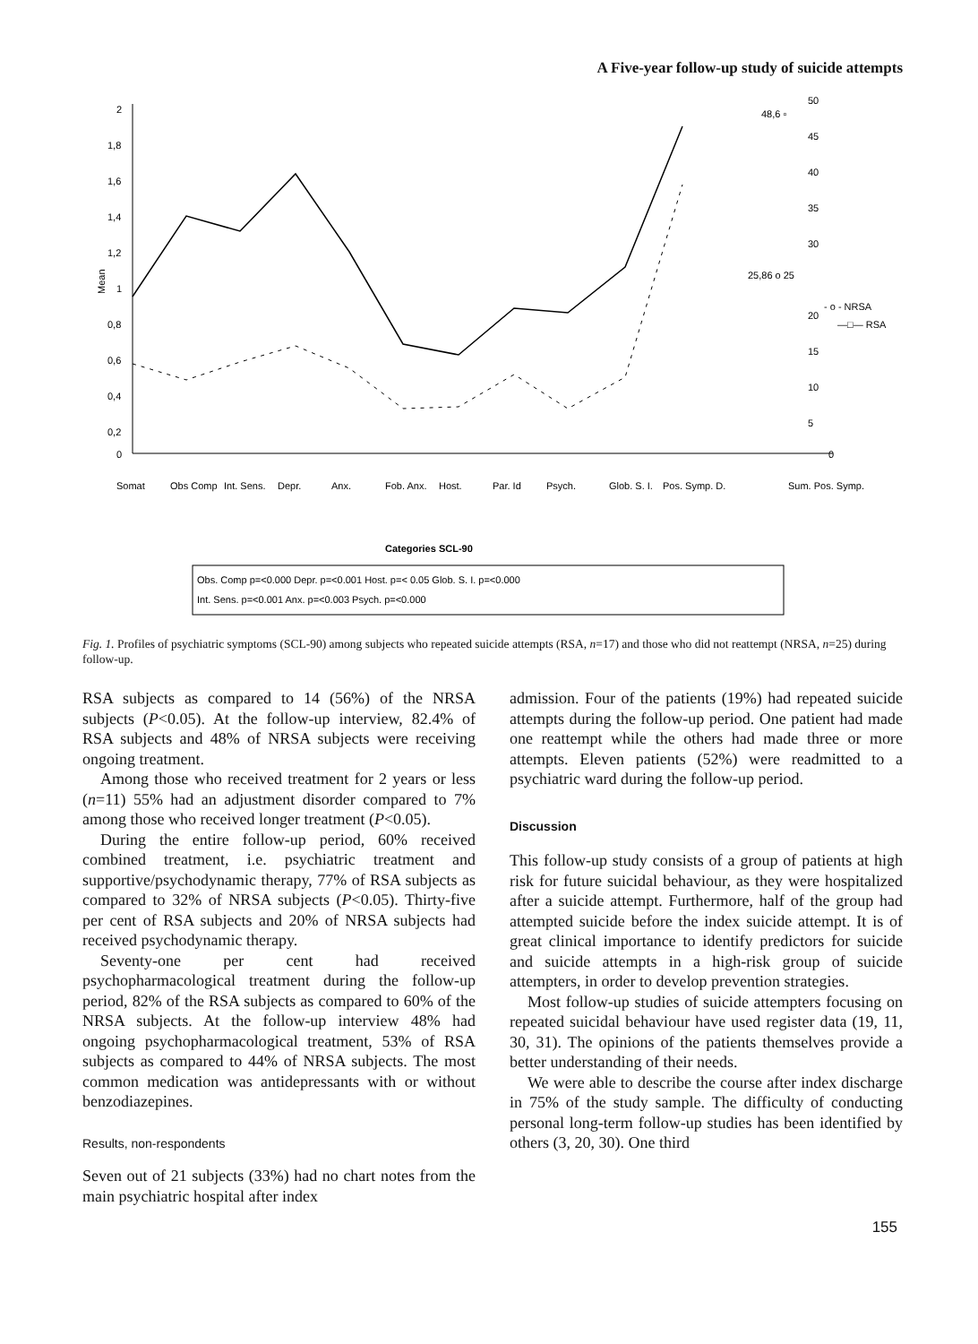A Five-year follow-up study of suicide attempts
2
1,8
1,6
1,4
1,2
1
0,8
0,6
0,4
0,2
0
Mean
48,6 ▫
50
45
40
35
30
25,86 o 25
20
15
10
5
0
- o - NRSA
—□— RSA
Somat
Obs Comp
Int. Sens.
Depr.
Anx.
Fob. Anx.
Host.
Par. Id
Psych.
Glob. S. I.
Pos. Symp. D.
Sum. Pos. Symp.
Categories SCL-90
Obs. Comp p=<0.000 Depr. p=<0.001 Host. p=< 0.05 Glob. S. I. p=<0.000
Int. Sens. p=<0.001 Anx. p=<0.003 Psych. p=<0.000
Fig. 1. Profiles of psychiatric symptoms (SCL-90) among subjects who repeated suicide attempts (RSA, n=17) and those who did not reattempt (NRSA, n=25) during follow-up.
RSA subjects as compared to 14 (56%) of the NRSA subjects (P<0.05). At the follow-up interview, 82.4% of RSA subjects and 48% of NRSA subjects were receiving ongoing treatment.
Among those who received treatment for 2 years or less (n=11) 55% had an adjustment disorder compared to 7% among those who received longer treatment (P<0.05).
During the entire follow-up period, 60% received combined treatment, i.e. psychiatric treatment and supportive/psychodynamic therapy, 77% of RSA subjects as compared to 32% of NRSA subjects (P<0.05). Thirty-five per cent of RSA subjects and 20% of NRSA subjects had received psychodynamic therapy.
Seventy-one per cent had received psychopharmacological treatment during the follow-up period, 82% of the RSA subjects as compared to 60% of the NRSA subjects. At the follow-up interview 48% had ongoing psychopharmacological treatment, 53% of RSA subjects as compared to 44% of NRSA subjects. The most common medication was antidepressants with or without benzodiazepines.
Results, non-respondents
Seven out of 21 subjects (33%) had no chart notes from the main psychiatric hospital after index
admission. Four of the patients (19%) had repeated suicide attempts during the follow-up period. One patient had made one reattempt while the others had made three or more attempts. Eleven patients (52%) were readmitted to a psychiatric ward during the follow-up period.
Discussion
This follow-up study consists of a group of patients at high risk for future suicidal behaviour, as they were hospitalized after a suicide attempt. Furthermore, half of the group had attempted suicide before the index suicide attempt. It is of great clinical importance to identify predictors for suicide and suicide attempts in a high-risk group of suicide attempters, in order to develop prevention strategies.
Most follow-up studies of suicide attempters focusing on repeated suicidal behaviour have used register data (19, 11, 30, 31). The opinions of the patients themselves provide a better understanding of their needs.
We were able to describe the course after index discharge in 75% of the study sample. The difficulty of conducting personal long-term follow-up studies has been identified by others (3, 20, 30). One third
155